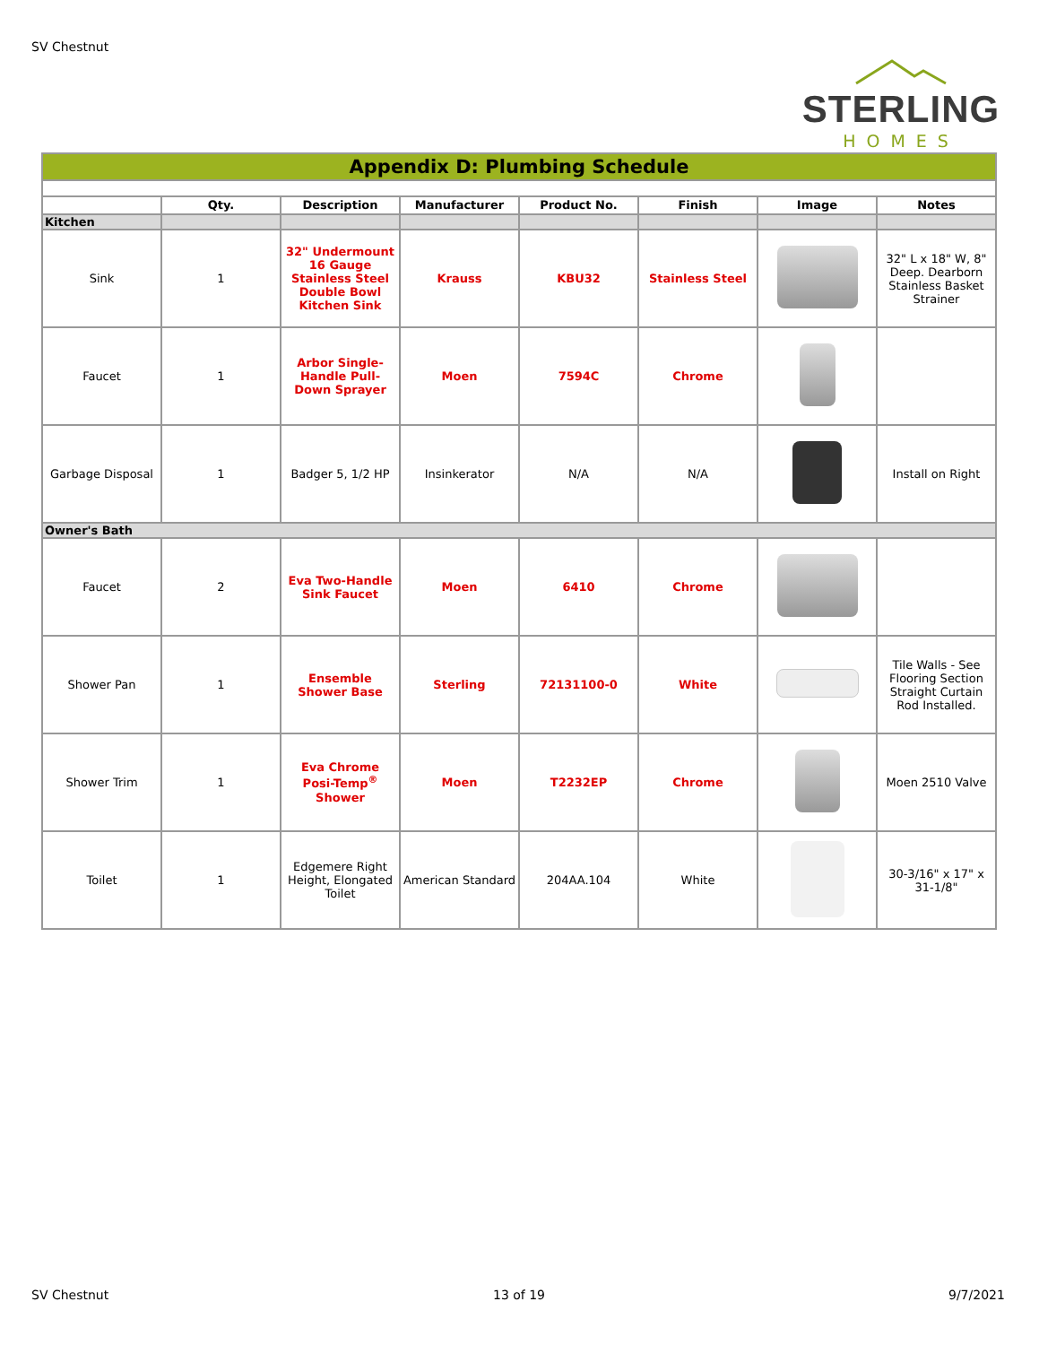SV Chestnut
STERLING
HOMES
| Appendix D: Plumbing Schedule | | | | | | | |
| | Qty. | Description | Manufacturer | Product No. | Finish | Image | Notes |
| Kitchen | | | | | | | |
| Sink | 1 | 32" Undermount 16 Gauge Stainless Steel Double Bowl Kitchen Sink | Krauss | KBU32 | Stainless Steel | | 32" L x 18" W, 8" Deep. Dearborn Stainless Basket Strainer |
| Faucet | 1 | Arbor Single-Handle Pull-Down Sprayer | Moen | 7594C | Chrome | | |
| Garbage Disposal | 1 | Badger 5, 1/2 HP | Insinkerator | N/A | N/A | | Install on Right |
| Owner's Bath | | | | | | | |
| Faucet | 2 | Eva Two-Handle Sink Faucet | Moen | 6410 | Chrome | | |
| Shower Pan | 1 | Ensemble Shower Base | Sterling | 72131100-0 | White | | Tile Walls - See Flooring Section Straight Curtain Rod Installed. |
| Shower Trim | 1 | Eva Chrome Posi-Temp<sup>®</sup> Shower | Moen | T2232EP | Chrome | | Moen 2510 Valve |
| Toilet | 1 | Edgemere Right Height, Elongated Toilet | American Standard | 204AA.104 | White | | 30-3/16" x 17" x 31-1/8" |
SV Chestnut 13 of 19 9/7/2021